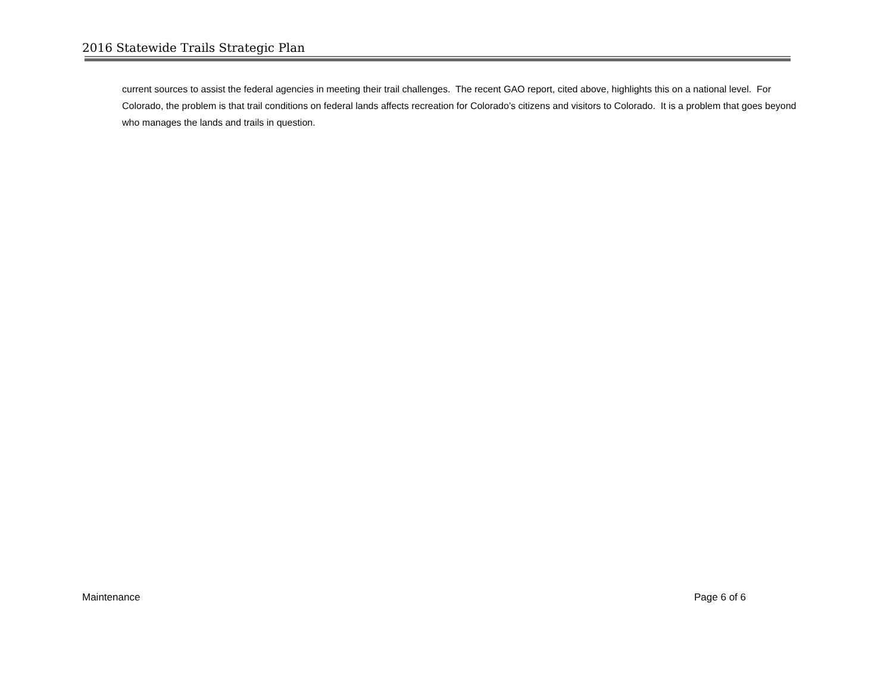2016 Statewide Trails Strategic Plan
current sources to assist the federal agencies in meeting their trail challenges. The recent GAO report, cited above, highlights this on a national level. For Colorado, the problem is that trail conditions on federal lands affects recreation for Colorado’s citizens and visitors to Colorado. It is a problem that goes beyond who manages the lands and trails in question.
Maintenance Page 6 of 6